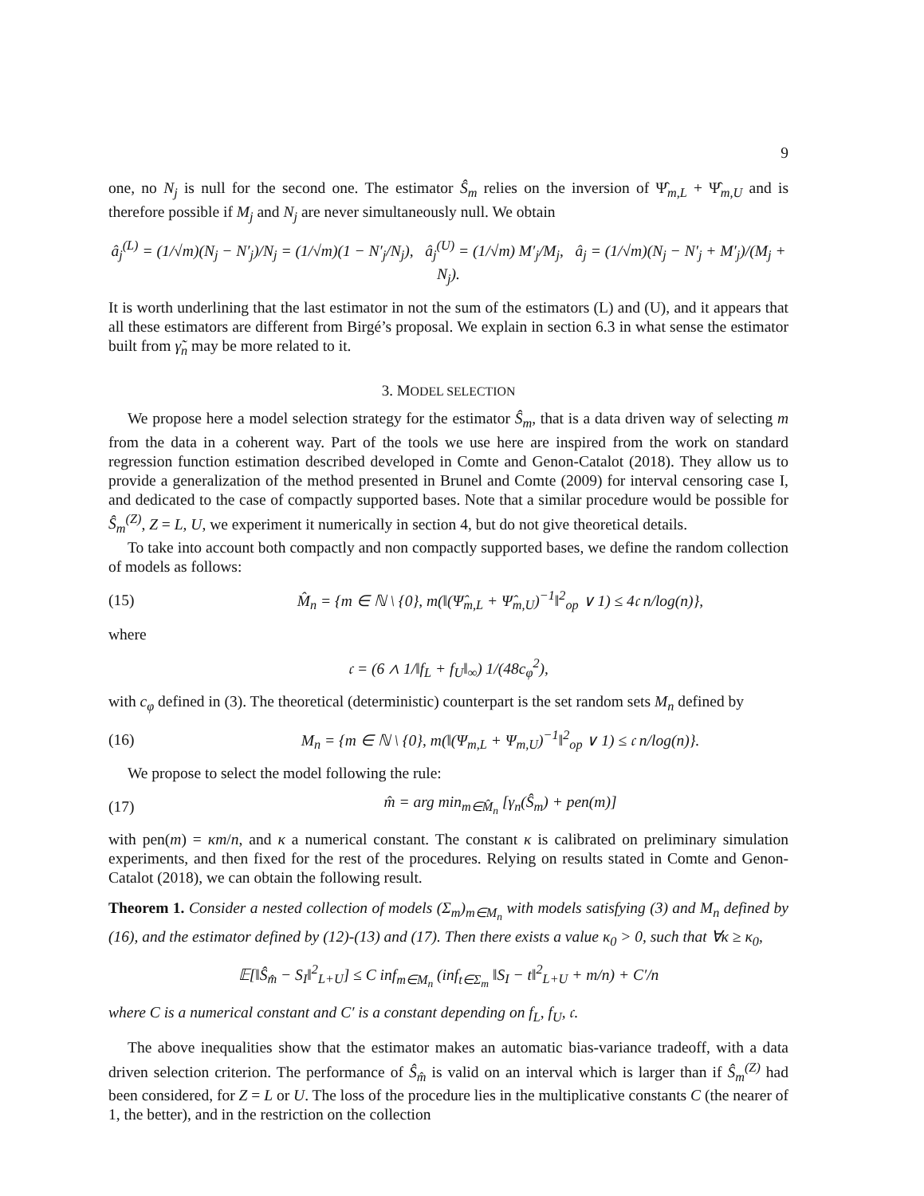9
one, no N<sub>j</sub> is null for the second one. The estimator Ŝ<sub>m</sub> relies on the inversion of Ψ̂<sub>m,L</sub> + Ψ̂<sub>m,U</sub> and is therefore possible if M<sub>j</sub> and N<sub>j</sub> are never simultaneously null. We obtain
â<sub>j</sub><sup>(L)</sup> = (1/√m)(N<sub>j</sub> − N′<sub>j</sub>)/N<sub>j</sub> = (1/√m)(1 − N′<sub>j</sub>/N<sub>j</sub>), â<sub>j</sub><sup>(U)</sup> = (1/√m) M′<sub>j</sub>/M<sub>j</sub>, â<sub>j</sub> = (1/√m)(N<sub>j</sub> − N′<sub>j</sub> + M′<sub>j</sub>)/(M<sub>j</sub> + N<sub>j</sub>).
It is worth underlining that the last estimator in not the sum of the estimators (L) and (U), and it appears that all these estimators are different from Birgé’s proposal. We explain in section 6.3 in what sense the estimator built from γ̃<sub>n</sub> may be more related to it.
3. MODEL SELECTION
We propose here a model selection strategy for the estimator Ŝ<sub>m</sub>, that is a data driven way of selecting m from the data in a coherent way. Part of the tools we use here are inspired from the work on standard regression function estimation described developed in Comte and Genon-Catalot (2018). They allow us to provide a generalization of the method presented in Brunel and Comte (2009) for interval censoring case I, and dedicated to the case of compactly supported bases. Note that a similar procedure would be possible for Ŝ<sub>m</sub><sup>(Z)</sup>, Z = L, U, we experiment it numerically in section 4, but do not give theoretical details.
To take into account both compactly and non compactly supported bases, we define the random collection of models as follows:
(15) M̂<sub>n</sub> = {m ∈ ℕ \ {0}, m(‖(Ψ̂<sub>m,L</sub> + Ψ̂<sub>m,U</sub>)<sup>−1</sup>‖<sup>2</sup><sub>op</sub> ∨ 1) ≤ 4𝔠 n/log(n)},
where
𝔠 = (6 ∧ 1/‖f<sub>L</sub> + f<sub>U</sub>‖<sub>∞</sub>) 1/(48c<sub>φ</sub><sup>2</sup>),
with c<sub>φ</sub> defined in (3). The theoretical (deterministic) counterpart is the set random sets M<sub>n</sub> defined by
(16) M<sub>n</sub> = {m ∈ ℕ \ {0}, m(‖(Ψ<sub>m,L</sub> + Ψ<sub>m,U</sub>)<sup>−1</sup>‖<sup>2</sup><sub>op</sub> ∨ 1) ≤ 𝔠 n/log(n)}.
We propose to select the model following the rule:
(17) m̂ = arg min<sub>m∈M̂<sub>n</sub></sub> [γ<sub>n</sub>(Ŝ<sub>m</sub>) + pen(m)]
with pen(m) = κm/n, and κ a numerical constant. The constant κ is calibrated on preliminary simulation experiments, and then fixed for the rest of the procedures. Relying on results stated in Comte and Genon-Catalot (2018), we can obtain the following result.
Theorem 1. Consider a nested collection of models (Σ<sub>m</sub>)<sub>m∈M<sub>n</sub></sub> with models satisfying (3) and M<sub>n</sub> defined by (16), and the estimator defined by (12)-(13) and (17). Then there exists a value κ<sub>0</sub> > 0, such that ∀κ ≥ κ<sub>0</sub>,
𝔼[‖Ŝ<sub>m̂</sub> − S<sub>I</sub>‖<sup>2</sup><sub>L+U</sub>] ≤ C inf<sub>m∈M<sub>n</sub></sub> (inf<sub>t∈Σ<sub>m</sub></sub> ‖S<sub>I</sub> − t‖<sup>2</sup><sub>L+U</sub> + m/n) + C′/n
where C is a numerical constant and C′ is a constant depending on f<sub>L</sub>, f<sub>U</sub>, 𝔠.
The above inequalities show that the estimator makes an automatic bias-variance tradeoff, with a data driven selection criterion. The performance of Ŝ<sub>m̂</sub> is valid on an interval which is larger than if Ŝ<sub>m</sub><sup>(Z)</sup> had been considered, for Z = L or U. The loss of the procedure lies in the multiplicative constants C (the nearer of 1, the better), and in the restriction on the collection